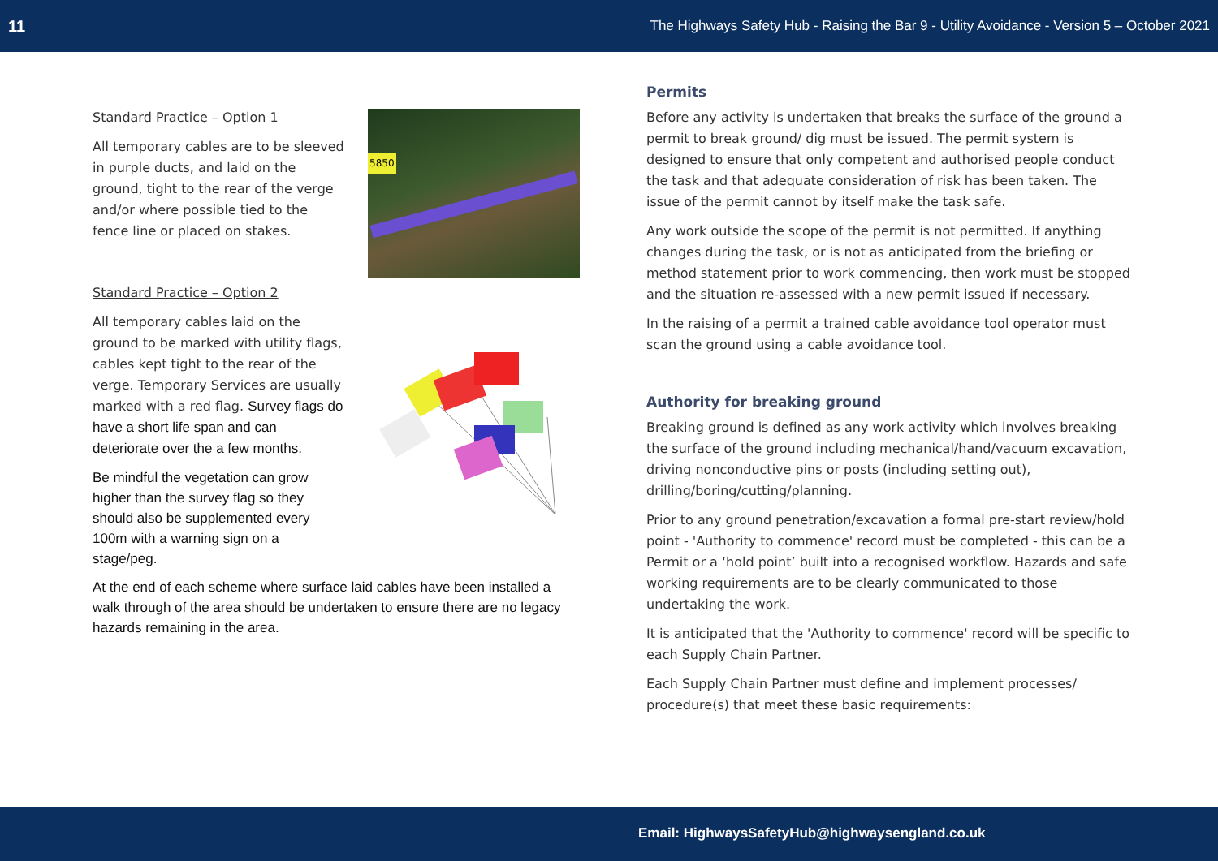11 The Highways Safety Hub - Raising the Bar 9 - Utility Avoidance - Version 5 – October 2021
5850
Standard Practice – Option 1
All temporary cables are to be sleeved in purple ducts, and laid on the ground, tight to the rear of the verge and/or where possible tied to the fence line or placed on stakes.
Standard Practice – Option 2
All temporary cables laid on the ground to be marked with utility flags, cables kept tight to the rear of the verge. Temporary Services are usually marked with a red flag. Survey flags do have a short life span and can deteriorate over the a few months.
Be mindful the vegetation can grow higher than the survey flag so they should also be supplemented every 100m with a warning sign on a stage/peg.
At the end of each scheme where surface laid cables have been installed a walk through of the area should be undertaken to ensure there are no legacy hazards remaining in the area.
Permits
Before any activity is undertaken that breaks the surface of the ground a permit to break ground/ dig must be issued. The permit system is designed to ensure that only competent and authorised people conduct the task and that adequate consideration of risk has been taken. The issue of the permit cannot by itself make the task safe.
Any work outside the scope of the permit is not permitted. If anything changes during the task, or is not as anticipated from the briefing or method statement prior to work commencing, then work must be stopped and the situation re-assessed with a new permit issued if necessary.
In the raising of a permit a trained cable avoidance tool operator must scan the ground using a cable avoidance tool.
Authority for breaking ground
Breaking ground is defined as any work activity which involves breaking the surface of the ground including mechanical/hand/vacuum excavation, driving nonconductive pins or posts (including setting out), drilling/boring/cutting/planning.
Prior to any ground penetration/excavation a formal pre-start review/hold point - 'Authority to commence' record must be completed - this can be a Permit or a ‘hold point’ built into a recognised workflow. Hazards and safe working requirements are to be clearly communicated to those undertaking the work.
It is anticipated that the 'Authority to commence' record will be specific to each Supply Chain Partner.
Each Supply Chain Partner must define and implement processes/ procedure(s) that meet these basic requirements:
Email: HighwaysSafetyHub@highwaysengland.co.uk